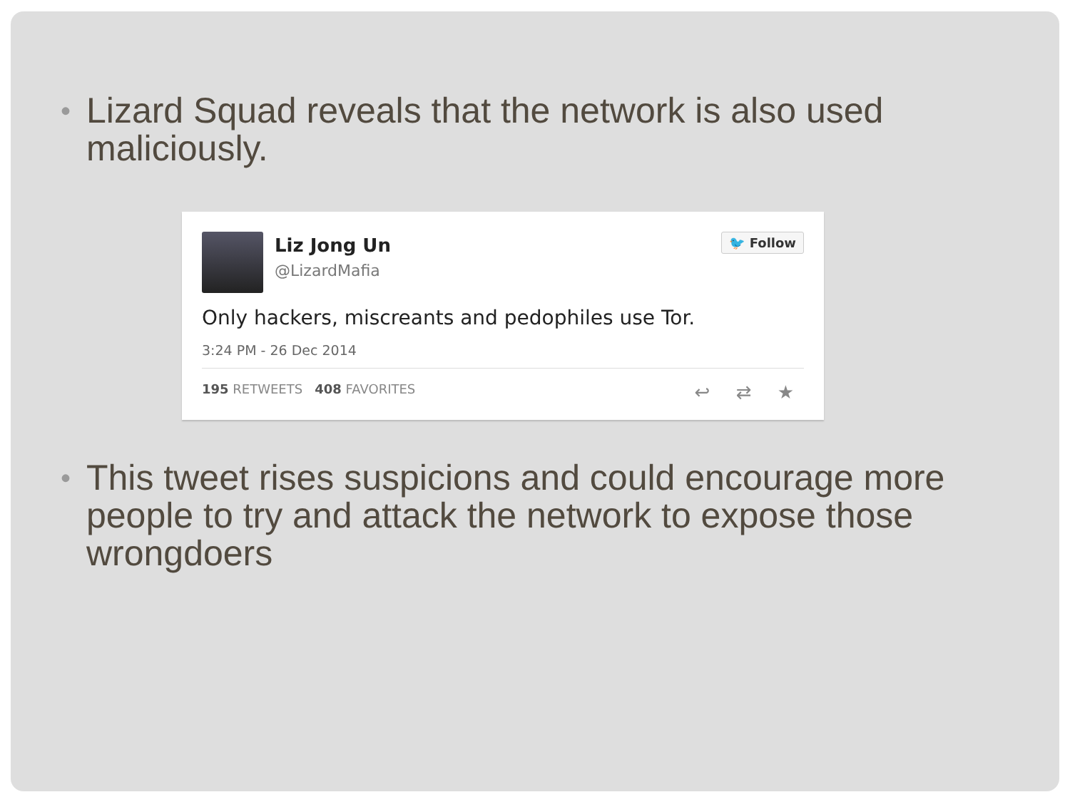• Lizard Squad reveals that the network is also used maliciously.
Liz Jong Un
@LizardMafia
🐦 Follow
Only hackers, miscreants and pedophiles use Tor.
3:24 PM - 26 Dec 2014
195 RETWEETS 408 FAVORITES ↩ ⇄ ★
• This tweet rises suspicions and could encourage more people to try and attack the network to expose those wrongdoers